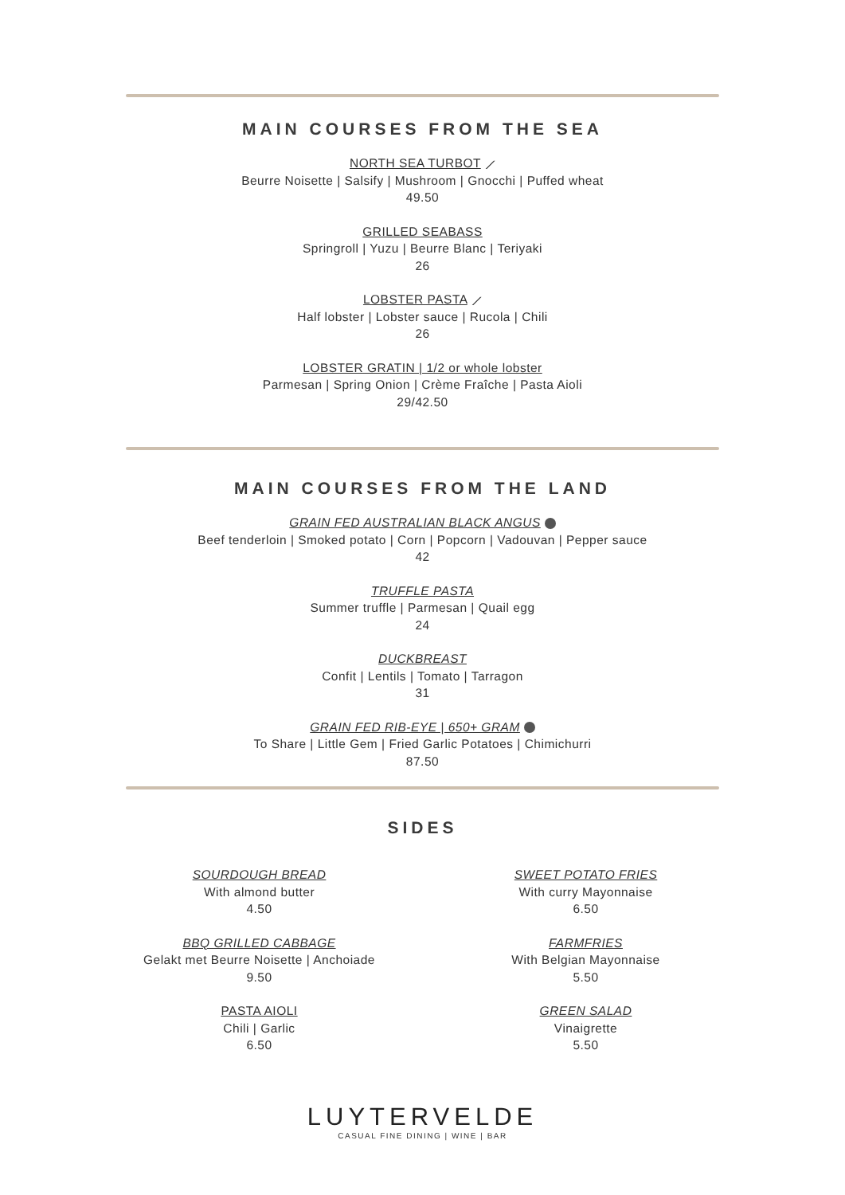MAIN COURSES FROM THE SEA
NORTH SEA TURBOT ⟋
Beurre Noisette | Salsify | Mushroom | Gnocchi | Puffed wheat
49.50
GRILLED SEABASS
Springroll | Yuzu | Beurre Blanc | Teriyaki
26
LOBSTER PASTA ⟋
Half lobster | Lobster sauce | Rucola | Chili
26
LOBSTER GRATIN | 1/2 or whole lobster
Parmesan | Spring Onion | Crème Fraîche | Pasta Aioli
29/42.50
MAIN COURSES FROM THE LAND
GRAIN FED AUSTRALIAN BLACK ANGUS
Beef tenderloin | Smoked potato | Corn | Popcorn | Vadouvan | Pepper sauce
42
TRUFFLE PASTA
Summer truffle | Parmesan | Quail egg
24
DUCKBREAST
Confit | Lentils | Tomato | Tarragon
31
GRAIN FED RIB-EYE | 650+ GRAM
To Share | Little Gem | Fried Garlic Potatoes | Chimichurri
87.50
SIDES
SOURDOUGH BREAD
With almond butter
4.50
BBQ GRILLED CABBAGE
Gelakt met Beurre Noisette | Anchoiade
9.50
PASTA AIOLI
Chili | Garlic
6.50
SWEET POTATO FRIES
With curry Mayonnaise
6.50
FARMFRIES
With Belgian Mayonnaise
5.50
GREEN SALAD
Vinaigrette
5.50
LUYTERVELDE
CASUAL FINE DINING | WINE | BAR